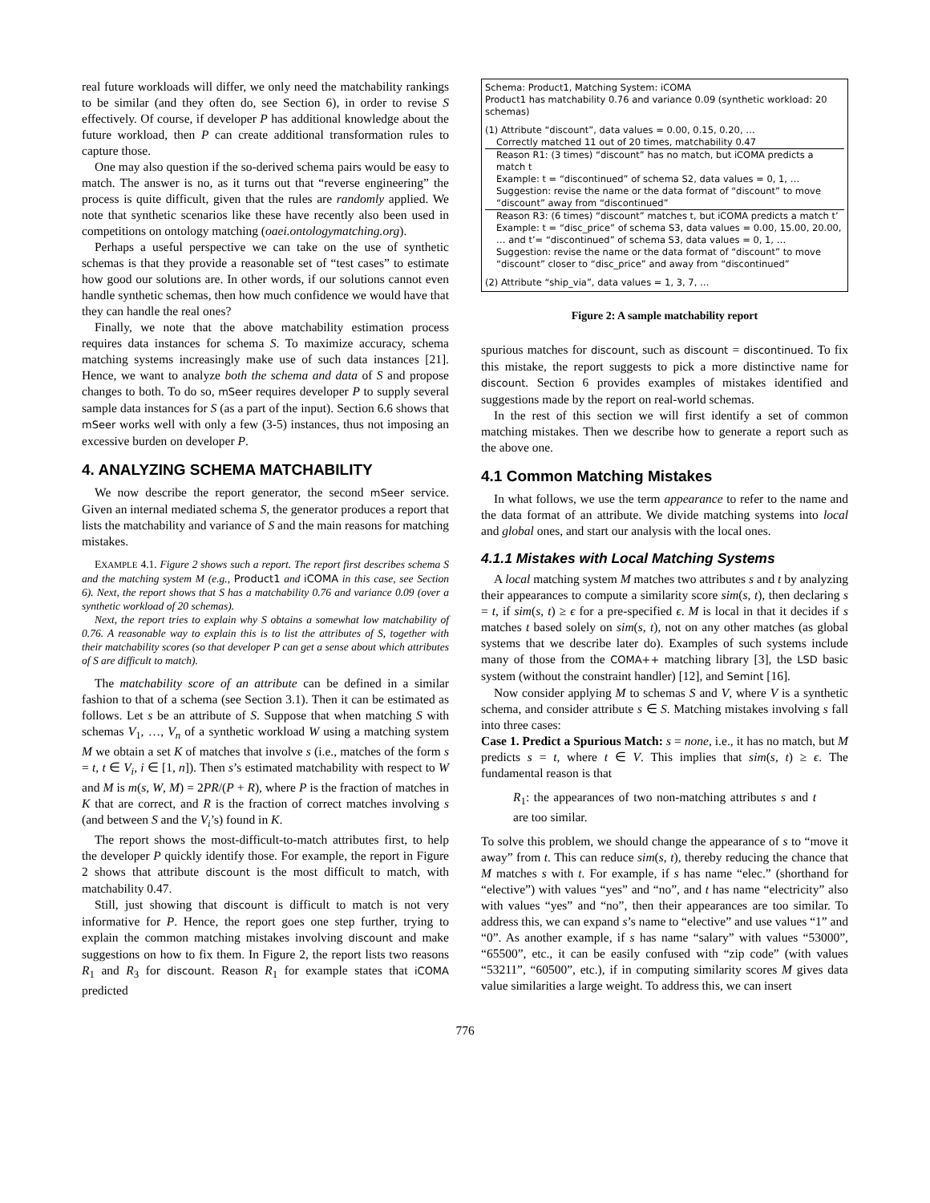real future workloads will differ, we only need the matchability rankings to be similar (and they often do, see Section 6), in order to revise S effectively. Of course, if developer P has additional knowledge about the future workload, then P can create additional transformation rules to capture those.
One may also question if the so-derived schema pairs would be easy to match. The answer is no, as it turns out that “reverse engineering” the process is quite difficult, given that the rules are randomly applied. We note that synthetic scenarios like these have recently also been used in competitions on ontology matching (oaei.ontologymatching.org).
Perhaps a useful perspective we can take on the use of synthetic schemas is that they provide a reasonable set of “test cases” to estimate how good our solutions are. In other words, if our solutions cannot even handle synthetic schemas, then how much confidence we would have that they can handle the real ones?
Finally, we note that the above matchability estimation process requires data instances for schema S. To maximize accuracy, schema matching systems increasingly make use of such data instances [21]. Hence, we want to analyze both the schema and data of S and propose changes to both. To do so, mSeer requires developer P to supply several sample data instances for S (as a part of the input). Section 6.6 shows that mSeer works well with only a few (3-5) instances, thus not imposing an excessive burden on developer P.
4. ANALYZING SCHEMA MATCHABILITY
We now describe the report generator, the second mSeer service. Given an internal mediated schema S, the generator produces a report that lists the matchability and variance of S and the main reasons for matching mistakes.
EXAMPLE 4.1. Figure 2 shows such a report. The report first describes schema S and the matching system M (e.g., Product1 and iCOMA in this case, see Section 6). Next, the report shows that S has a matchability 0.76 and variance 0.09 (over a synthetic workload of 20 schemas).
Next, the report tries to explain why S obtains a somewhat low matchability of 0.76. A reasonable way to explain this is to list the attributes of S, together with their matchability scores (so that developer P can get a sense about which attributes of S are difficult to match).
The matchability score of an attribute can be defined in a similar fashion to that of a schema (see Section 3.1). Then it can be estimated as follows. Let s be an attribute of S. Suppose that when matching S with schemas V<sub>1</sub>, …, V<sub>n</sub> of a synthetic workload W using a matching system M we obtain a set K of matches that involve s (i.e., matches of the form s = t, t ∈ V<sub>i</sub>, i ∈ [1, n]). Then s’s estimated matchability with respect to W and M is m(s, W, M) = 2PR/(P + R), where P is the fraction of matches in K that are correct, and R is the fraction of correct matches involving s (and between S and the V<sub>i</sub>’s) found in K.
The report shows the most-difficult-to-match attributes first, to help the developer P quickly identify those. For example, the report in Figure 2 shows that attribute discount is the most difficult to match, with matchability 0.47.
Still, just showing that discount is difficult to match is not very informative for P. Hence, the report goes one step further, trying to explain the common matching mistakes involving discount and make suggestions on how to fix them. In Figure 2, the report lists two reasons R<sub>1</sub> and R<sub>3</sub> for discount. Reason R<sub>1</sub> for example states that iCOMA predicted
Schema: Product1, Matching System: iCOMA
Product1 has matchability 0.76 and variance 0.09 (synthetic workload: 20 schemas)
(1) Attribute “discount”, data values = 0.00, 0.15, 0.20, …
Correctly matched 11 out of 20 times, matchability 0.47
Reason R1: (3 times) “discount” has no match, but iCOMA predicts a match t
Example: t = “discontinued” of schema S2, data values = 0, 1, …
Suggestion: revise the name or the data format of “discount” to move “discount” away from “discontinued”
Reason R3: (6 times) “discount” matches t, but iCOMA predicts a match t’
Example: t = “disc_price” of schema S3, data values = 0.00, 15.00, 20.00, … and t’= “discontinued” of schema S3, data values = 0, 1, …
Suggestion: revise the name or the data format of “discount” to move “discount” closer to “disc_price” and away from “discontinued”
(2) Attribute “ship_via”, data values = 1, 3, 7, …
Figure 2: A sample matchability report
spurious matches for discount, such as discount = discontinued. To fix this mistake, the report suggests to pick a more distinctive name for discount. Section 6 provides examples of mistakes identified and suggestions made by the report on real-world schemas.
In the rest of this section we will first identify a set of common matching mistakes. Then we describe how to generate a report such as the above one.
4.1 Common Matching Mistakes
In what follows, we use the term appearance to refer to the name and the data format of an attribute. We divide matching systems into local and global ones, and start our analysis with the local ones.
4.1.1 Mistakes with Local Matching Systems
A local matching system M matches two attributes s and t by analyzing their appearances to compute a similarity score sim(s, t), then declaring s = t, if sim(s, t) ≥ ϵ for a pre-specified ϵ. M is local in that it decides if s matches t based solely on sim(s, t), not on any other matches (as global systems that we describe later do). Examples of such systems include many of those from the COMA++ matching library [3], the LSD basic system (without the constraint handler) [12], and Semint [16].
Now consider applying M to schemas S and V, where V is a synthetic schema, and consider attribute s ∈ S. Matching mistakes involving s fall into three cases:
Case 1. Predict a Spurious Match: s = none, i.e., it has no match, but M predicts s = t, where t ∈ V. This implies that sim(s, t) ≥ ϵ. The fundamental reason is that
R<sub>1</sub>: the appearances of two non-matching attributes s and t are too similar.
To solve this problem, we should change the appearance of s to “move it away” from t. This can reduce sim(s, t), thereby reducing the chance that M matches s with t. For example, if s has name “elec.” (shorthand for “elective”) with values “yes” and “no”, and t has name “electricity” also with values “yes” and “no”, then their appearances are too similar. To address this, we can expand s’s name to “elective” and use values “1” and “0”. As another example, if s has name “salary” with values “53000”, “65500”, etc., it can be easily confused with “zip code” (with values “53211”, “60500”, etc.), if in computing similarity scores M gives data value similarities a large weight. To address this, we can insert
776